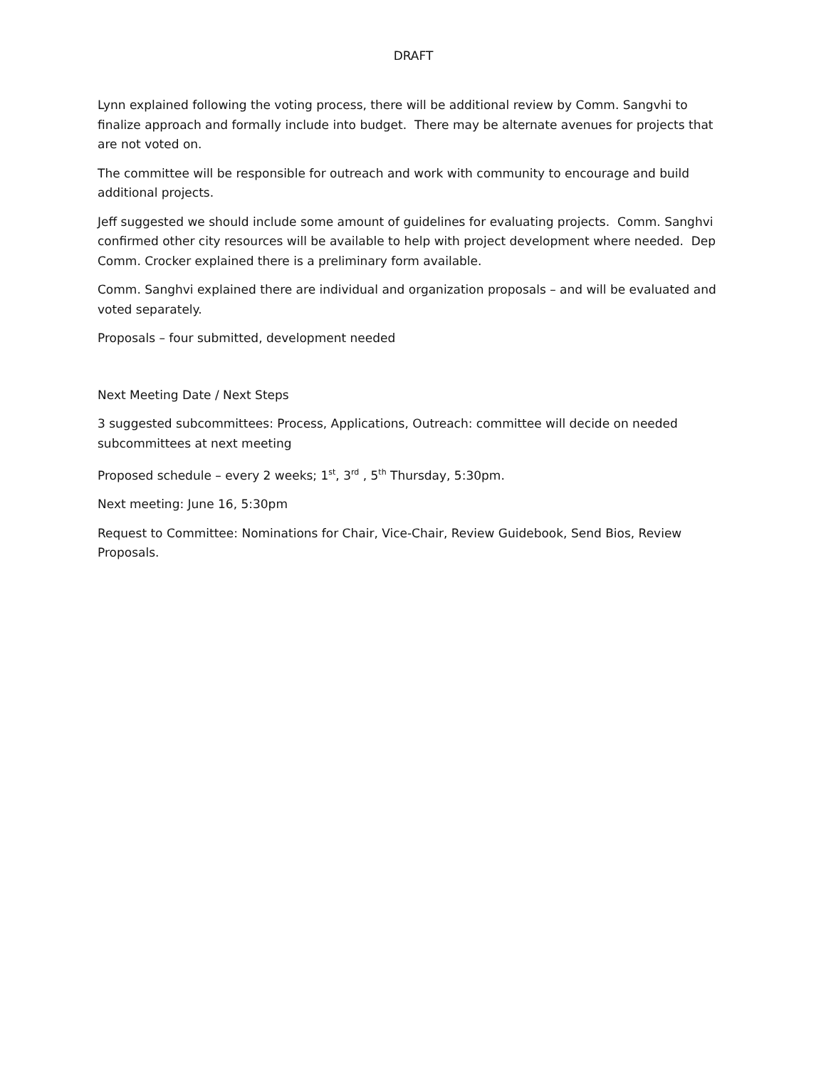DRAFT
Lynn explained following the voting process, there will be additional review by Comm. Sangvhi to finalize approach and formally include into budget. There may be alternate avenues for projects that are not voted on.
The committee will be responsible for outreach and work with community to encourage and build additional projects.
Jeff suggested we should include some amount of guidelines for evaluating projects. Comm. Sanghvi confirmed other city resources will be available to help with project development where needed. Dep Comm. Crocker explained there is a preliminary form available.
Comm. Sanghvi explained there are individual and organization proposals – and will be evaluated and voted separately.
Proposals – four submitted, development needed
Next Meeting Date / Next Steps
3 suggested subcommittees: Process, Applications, Outreach: committee will decide on needed subcommittees at next meeting
Proposed schedule – every 2 weeks; 1<sup>st</sup>, 3<sup>rd</sup> , 5<sup>th</sup> Thursday, 5:30pm.
Next meeting: June 16, 5:30pm
Request to Committee: Nominations for Chair, Vice-Chair, Review Guidebook, Send Bios, Review Proposals.